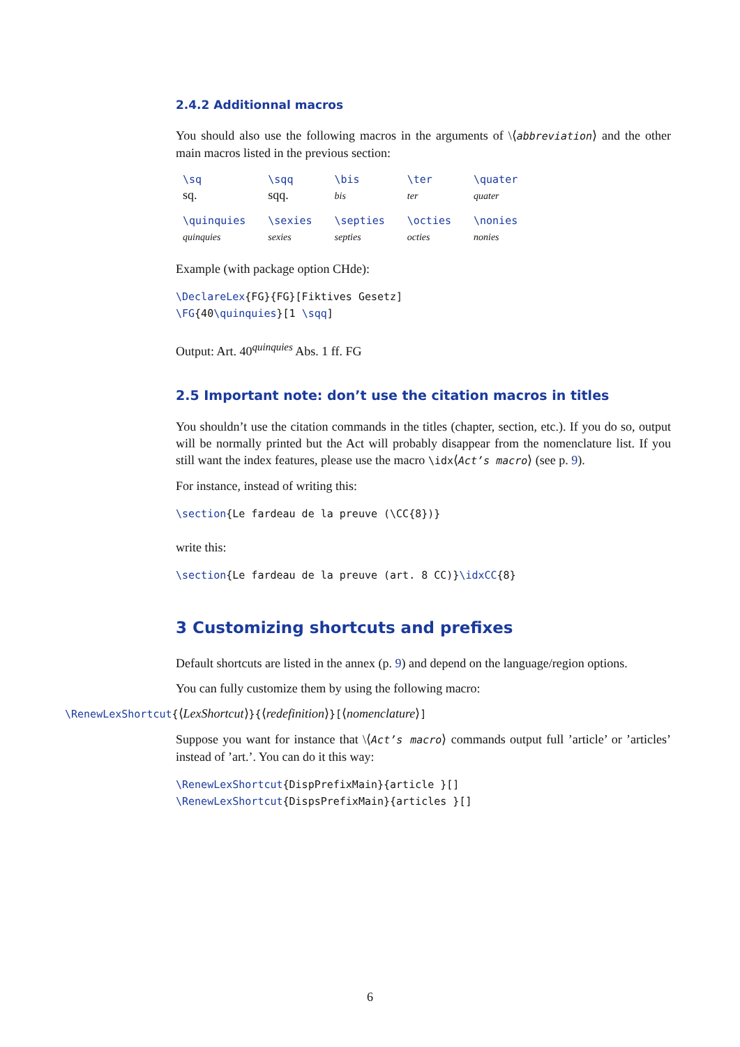2.4.2 Additionnal macros
You should also use the following macros in the arguments of \⟨abbreviation⟩ and the other main macros listed in the previous section:
| \sq sq. | \sqq sqq. | \bis bis | \ter ter | \quater quater |
| \quinquies quinquies | \sexies sexies | \septies septies | \octies octies | \nonies nonies |
Example (with package option CHde):
\DeclareLex{FG}{FG}[Fiktives Gesetz]
\FG{40\quinquies}[1 \sqq]
Output: Art. 40<sup>quinquies</sup> Abs. 1 ff. FG
2.5 Important note: don’t use the citation macros in titles
You shouldn’t use the citation commands in the titles (chapter, section, etc.). If you do so, output will be normally printed but the Act will probably disappear from the nomenclature list. If you still want the index features, please use the macro \idx⟨Act’s macro⟩ (see p. 9).
For instance, instead of writing this:
\section{Le fardeau de la preuve (\CC{8})}
write this:
\section{Le fardeau de la preuve (art. 8 CC)}\idxCC{8}
3 Customizing shortcuts and prefixes
Default shortcuts are listed in the annex (p. 9) and depend on the language/region options.
You can fully customize them by using the following macro:
\RenewLexShortcut{⟨LexShortcut⟩}{⟨redefinition⟩}[⟨nomenclature⟩]
Suppose you want for instance that \⟨Act’s macro⟩ commands output full ’article’ or ’articles’ instead of ’art.’. You can do it this way:
\RenewLexShortcut{DispPrefixMain}{article }[]
\RenewLexShortcut{DispsPrefixMain}{articles }[]
6